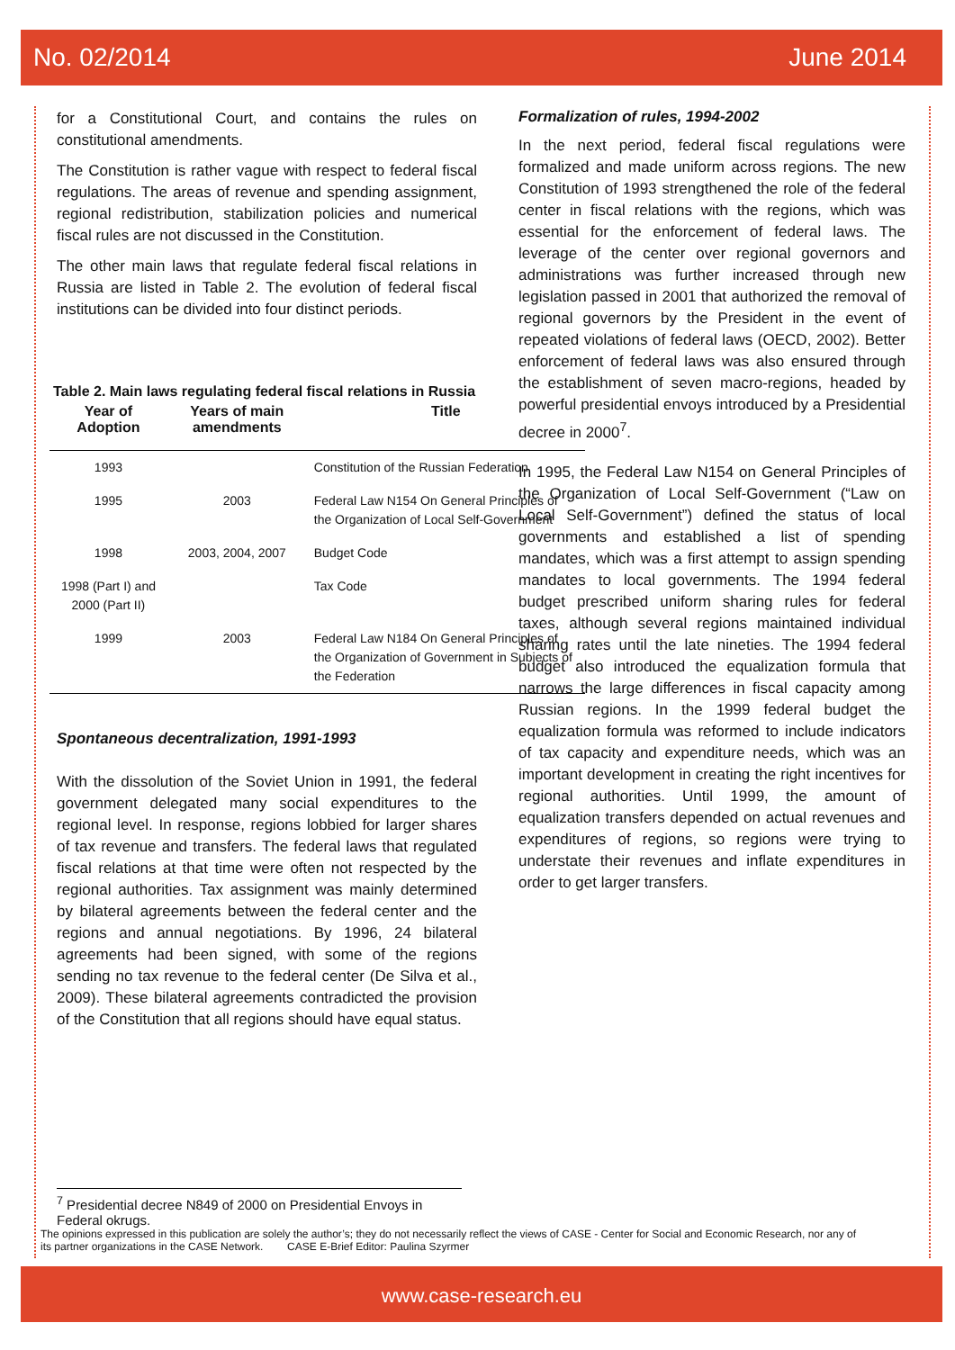No. 02/2014 June 2014
for a Constitutional Court, and contains the rules on constitutional amendments.
The Constitution is rather vague with respect to federal fiscal regulations. The areas of revenue and spending assignment, regional redistribution, stabilization policies and numerical fiscal rules are not discussed in the Constitution.
The other main laws that regulate federal fiscal relations in Russia are listed in Table 2. The evolution of federal fiscal institutions can be divided into four distinct periods.
Table 2. Main laws regulating federal fiscal relations in Russia
| Year of Adoption | Years of main amendments | Title |
| --- | --- | --- |
| 1993 | | Constitution of the Russian Federation |
| 1995 | 2003 | Federal Law N154 On General Principles of the Organization of Local Self-Government |
| 1998 | 2003, 2004, 2007 | Budget Code |
| 1998 (Part I) and 2000 (Part II) | | Tax Code |
| 1999 | 2003 | Federal Law N184 On General Principles of the Organization of Government in Subjects of the Federation |
Spontaneous decentralization, 1991-1993
With the dissolution of the Soviet Union in 1991, the federal government delegated many social expenditures to the regional level. In response, regions lobbied for larger shares of tax revenue and transfers. The federal laws that regulated fiscal relations at that time were often not respected by the regional authorities. Tax assignment was mainly determined by bilateral agreements between the federal center and the regions and annual negotiations. By 1996, 24 bilateral agreements had been signed, with some of the regions sending no tax revenue to the federal center (De Silva et al., 2009). These bilateral agreements contradicted the provision of the Constitution that all regions should have equal status.
Formalization of rules, 1994-2002
In the next period, federal fiscal regulations were formalized and made uniform across regions. The new Constitution of 1993 strengthened the role of the federal center in fiscal relations with the regions, which was essential for the enforcement of federal laws. The leverage of the center over regional governors and administrations was further increased through new legislation passed in 2001 that authorized the removal of regional governors by the President in the event of repeated violations of federal laws (OECD, 2002). Better enforcement of federal laws was also ensured through the establishment of seven macro-regions, headed by powerful presidential envoys introduced by a Presidential decree in 2000<sup>7</sup>.
In 1995, the Federal Law N154 on General Principles of the Organization of Local Self-Government (“Law on Local Self-Government”) defined the status of local governments and established a list of spending mandates, which was a first attempt to assign spending mandates to local governments. The 1994 federal budget prescribed uniform sharing rules for federal taxes, although several regions maintained individual sharing rates until the late nineties. The 1994 federal budget also introduced the equalization formula that narrows the large differences in fiscal capacity among Russian regions. In the 1999 federal budget the equalization formula was reformed to include indicators of tax capacity and expenditure needs, which was an important development in creating the right incentives for regional authorities. Until 1999, the amount of equalization transfers depended on actual revenues and expenditures of regions, so regions were trying to understate their revenues and inflate expenditures in order to get larger transfers.
<sup>7</sup> Presidential decree N849 of 2000 on Presidential Envoys in Federal okrugs.
The opinions expressed in this publication are solely the author’s; they do not necessarily reflect the views of CASE - Center for Social and Economic Research, nor any of its partner organizations in the CASE Network. CASE E-Brief Editor: Paulina Szyrmer
www.case-research.eu